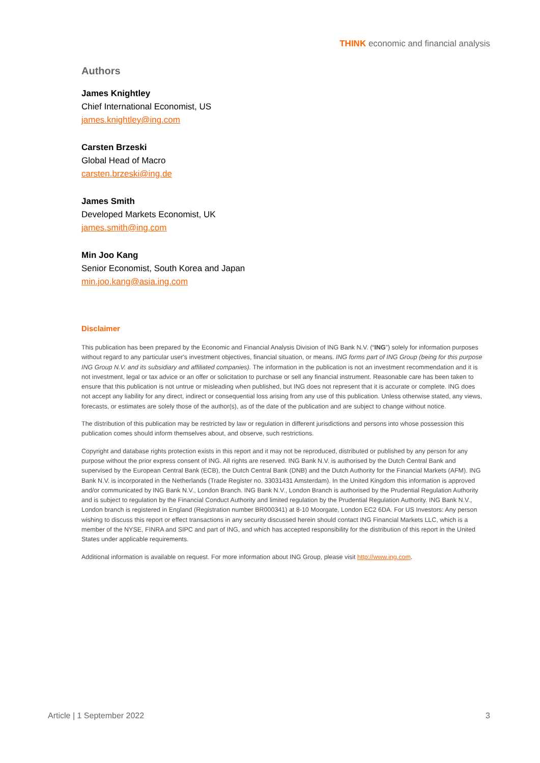THINK economic and financial analysis
Authors
James Knightley
Chief International Economist, US
james.knightley@ing.com
Carsten Brzeski
Global Head of Macro
carsten.brzeski@ing.de
James Smith
Developed Markets Economist, UK
james.smith@ing.com
Min Joo Kang
Senior Economist, South Korea and Japan
min.joo.kang@asia.ing.com
Disclaimer
This publication has been prepared by the Economic and Financial Analysis Division of ING Bank N.V. (“ING”) solely for information purposes without regard to any particular user's investment objectives, financial situation, or means. ING forms part of ING Group (being for this purpose ING Group N.V. and its subsidiary and affiliated companies). The information in the publication is not an investment recommendation and it is not investment, legal or tax advice or an offer or solicitation to purchase or sell any financial instrument. Reasonable care has been taken to ensure that this publication is not untrue or misleading when published, but ING does not represent that it is accurate or complete. ING does not accept any liability for any direct, indirect or consequential loss arising from any use of this publication. Unless otherwise stated, any views, forecasts, or estimates are solely those of the author(s), as of the date of the publication and are subject to change without notice.
The distribution of this publication may be restricted by law or regulation in different jurisdictions and persons into whose possession this publication comes should inform themselves about, and observe, such restrictions.
Copyright and database rights protection exists in this report and it may not be reproduced, distributed or published by any person for any purpose without the prior express consent of ING. All rights are reserved. ING Bank N.V. is authorised by the Dutch Central Bank and supervised by the European Central Bank (ECB), the Dutch Central Bank (DNB) and the Dutch Authority for the Financial Markets (AFM). ING Bank N.V. is incorporated in the Netherlands (Trade Register no. 33031431 Amsterdam). In the United Kingdom this information is approved and/or communicated by ING Bank N.V., London Branch. ING Bank N.V., London Branch is authorised by the Prudential Regulation Authority and is subject to regulation by the Financial Conduct Authority and limited regulation by the Prudential Regulation Authority. ING Bank N.V., London branch is registered in England (Registration number BR000341) at 8-10 Moorgate, London EC2 6DA. For US Investors: Any person wishing to discuss this report or effect transactions in any security discussed herein should contact ING Financial Markets LLC, which is a member of the NYSE, FINRA and SIPC and part of ING, and which has accepted responsibility for the distribution of this report in the United States under applicable requirements.
Additional information is available on request. For more information about ING Group, please visit http://www.ing.com.
Article | 1 September 2022 3